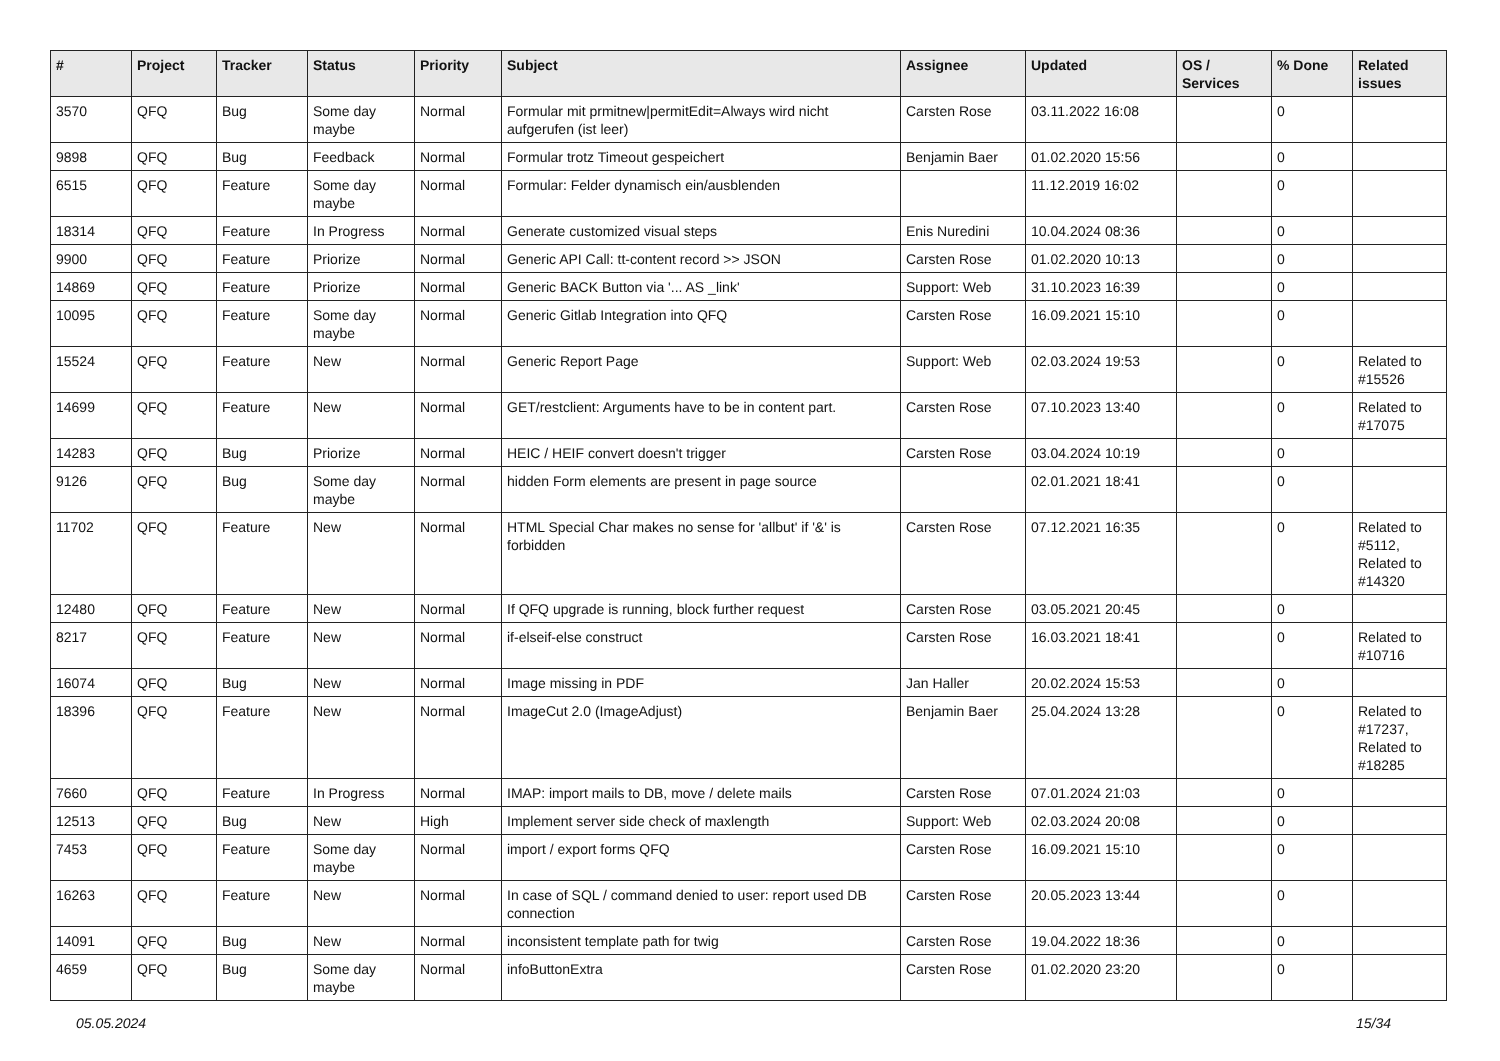| # | Project | Tracker | Status | Priority | Subject | Assignee | Updated | OS / Services | % Done | Related issues |
| --- | --- | --- | --- | --- | --- | --- | --- | --- | --- | --- |
| 3570 | QFQ | Bug | Some day maybe | Normal | Formular mit prmitnew/permitEdit=Always wird nicht aufgerufen (ist leer) | Carsten Rose | 03.11.2022 16:08 | | 0 | |
| 9898 | QFQ | Bug | Feedback | Normal | Formular trotz Timeout gespeichert | Benjamin Baer | 01.02.2020 15:56 | | 0 | |
| 6515 | QFQ | Feature | Some day maybe | Normal | Formular: Felder dynamisch ein/ausblenden | | 11.12.2019 16:02 | | 0 | |
| 18314 | QFQ | Feature | In Progress | Normal | Generate customized visual steps | Enis Nuredini | 10.04.2024 08:36 | | 0 | |
| 9900 | QFQ | Feature | Priorize | Normal | Generic API Call: tt-content record >> JSON | Carsten Rose | 01.02.2020 10:13 | | 0 | |
| 14869 | QFQ | Feature | Priorize | Normal | Generic BACK Button via '... AS _link' | Support: Web | 31.10.2023 16:39 | | 0 | |
| 10095 | QFQ | Feature | Some day maybe | Normal | Generic Gitlab Integration into QFQ | Carsten Rose | 16.09.2021 15:10 | | 0 | |
| 15524 | QFQ | Feature | New | Normal | Generic Report Page | Support: Web | 02.03.2024 19:53 | | 0 | Related to #15526 |
| 14699 | QFQ | Feature | New | Normal | GET/restclient: Arguments have to be in content part. | Carsten Rose | 07.10.2023 13:40 | | 0 | Related to #17075 |
| 14283 | QFQ | Bug | Priorize | Normal | HEIC / HEIF convert doesn't trigger | Carsten Rose | 03.04.2024 10:19 | | 0 | |
| 9126 | QFQ | Bug | Some day maybe | Normal | hidden Form elements are present in page source | | 02.01.2021 18:41 | | 0 | |
| 11702 | QFQ | Feature | New | Normal | HTML Special Char makes no sense for 'allbut' if '&' is forbidden | Carsten Rose | 07.12.2021 16:35 | | 0 | Related to #5112, Related to #14320 |
| 12480 | QFQ | Feature | New | Normal | If QFQ upgrade is running, block further request | Carsten Rose | 03.05.2021 20:45 | | 0 | |
| 8217 | QFQ | Feature | New | Normal | if-elseif-else construct | Carsten Rose | 16.03.2021 18:41 | | 0 | Related to #10716 |
| 16074 | QFQ | Bug | New | Normal | Image missing in PDF | Jan Haller | 20.02.2024 15:53 | | 0 | |
| 18396 | QFQ | Feature | New | Normal | ImageCut 2.0 (ImageAdjust) | Benjamin Baer | 25.04.2024 13:28 | | 0 | Related to #17237, Related to #18285 |
| 7660 | QFQ | Feature | In Progress | Normal | IMAP: import mails to DB, move / delete mails | Carsten Rose | 07.01.2024 21:03 | | 0 | |
| 12513 | QFQ | Bug | New | High | Implement server side check of maxlength | Support: Web | 02.03.2024 20:08 | | 0 | |
| 7453 | QFQ | Feature | Some day maybe | Normal | import / export forms QFQ | Carsten Rose | 16.09.2021 15:10 | | 0 | |
| 16263 | QFQ | Feature | New | Normal | In case of SQL / command denied to user: report used DB connection | Carsten Rose | 20.05.2023 13:44 | | 0 | |
| 14091 | QFQ | Bug | New | Normal | inconsistent template path for twig | Carsten Rose | 19.04.2022 18:36 | | 0 | |
| 4659 | QFQ | Bug | Some day maybe | Normal | infoButtonExtra | Carsten Rose | 01.02.2020 23:20 | | 0 | |
05.05.2024 15/34